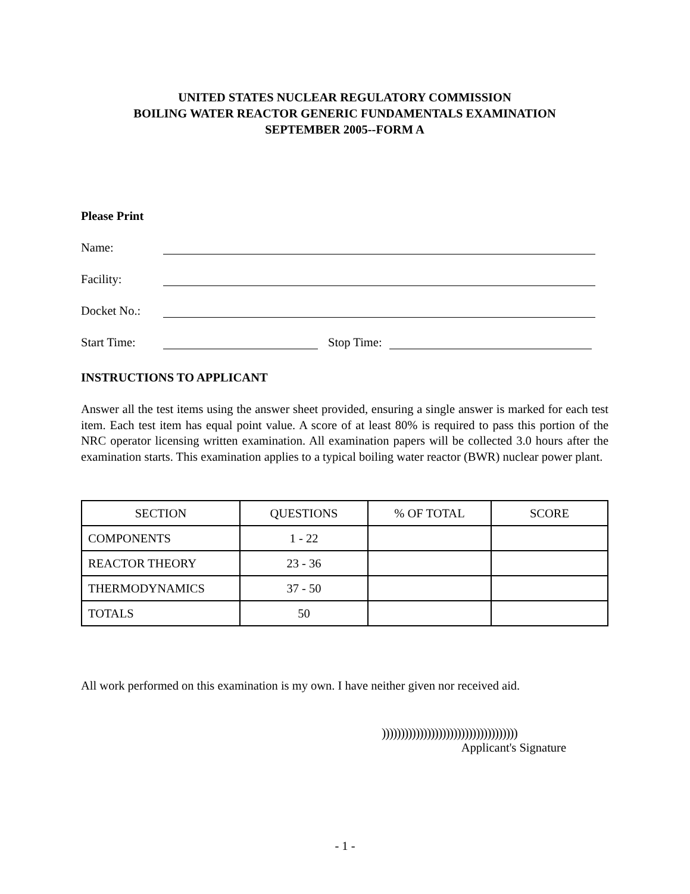UNITED STATES NUCLEAR REGULATORY COMMISSION
BOILING WATER REACTOR GENERIC FUNDAMENTALS EXAMINATION
SEPTEMBER 2005--FORM A
Please Print
Name:
Facility:
Docket No.:
Start Time:
Stop Time:
INSTRUCTIONS TO APPLICANT
Answer all the test items using the answer sheet provided, ensuring a single answer is marked for each test item. Each test item has equal point value. A score of at least 80% is required to pass this portion of the NRC operator licensing written examination. All examination papers will be collected 3.0 hours after the examination starts. This examination applies to a typical boiling water reactor (BWR) nuclear power plant.
| SECTION | QUESTIONS | % OF TOTAL | SCORE |
| COMPONENTS | 1 - 22 | | |
| REACTOR THEORY | 23 - 36 | | |
| THERMODYNAMICS | 37 - 50 | | |
| TOTALS | 50 | | |
All work performed on this examination is my own. I have neither given nor received aid.
))))))))))))))))))))))))))))))))))))
Applicant's Signature
- 1 -